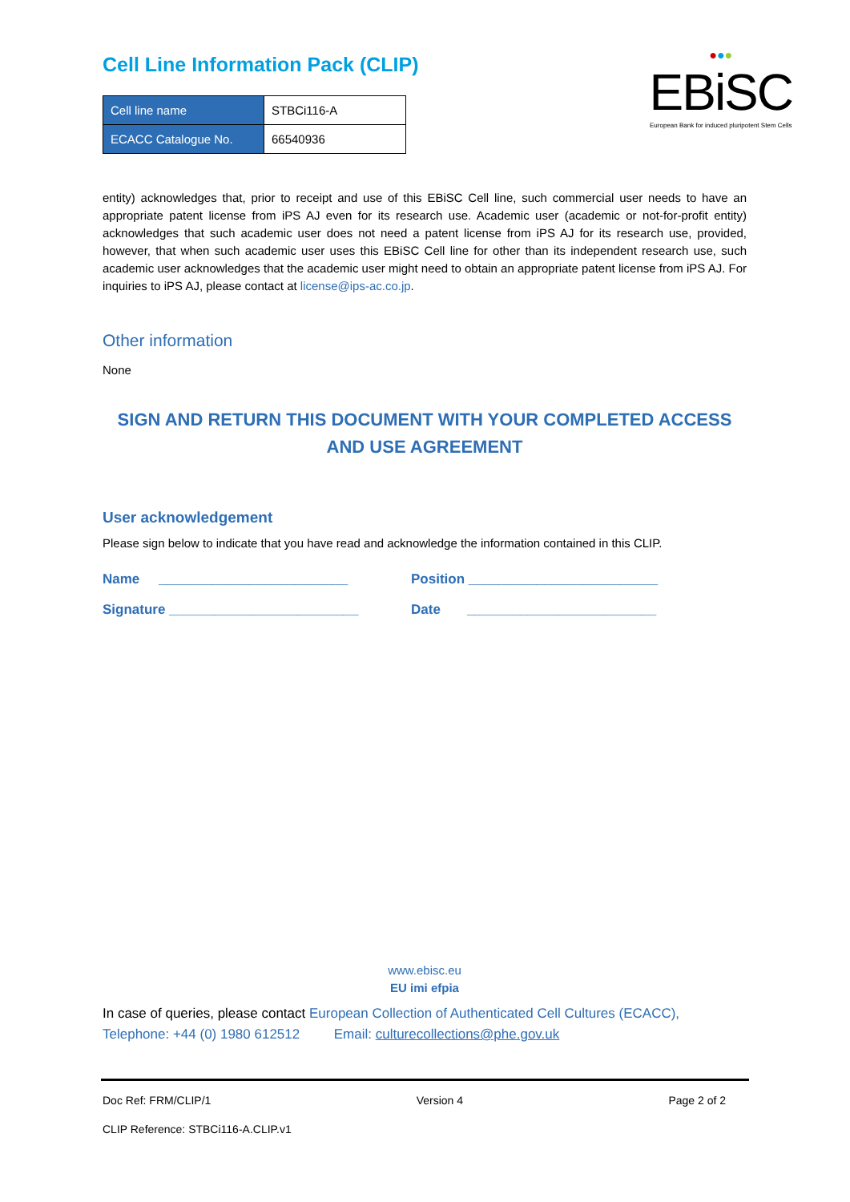Cell Line Information Pack (CLIP)
| Cell line name | STBCi116-A |
| ECACC Catalogue No. | 66540936 |
●●●
EBiSC
European Bank for induced pluripotent Stem Cells
entity) acknowledges that, prior to receipt and use of this EBiSC Cell line, such commercial user needs to have an appropriate patent license from iPS AJ even for its research use. Academic user (academic or not-for-profit entity) acknowledges that such academic user does not need a patent license from iPS AJ for its research use, provided, however, that when such academic user uses this EBiSC Cell line for other than its independent research use, such academic user acknowledges that the academic user might need to obtain an appropriate patent license from iPS AJ. For inquiries to iPS AJ, please contact at license@ips-ac.co.jp.
Other information
None
SIGN AND RETURN THIS DOCUMENT WITH YOUR COMPLETED ACCESS AND USE AGREEMENT
User acknowledgement
Please sign below to indicate that you have read and acknowledge the information contained in this CLIP.
Name _________________________ Position _________________________
Signature _________________________ Date _________________________
www.ebisc.eu
EU imi efpia
In case of queries, please contact European Collection of Authenticated Cell Cultures (ECACC), Telephone: +44 (0) 1980 612512 Email: culturecollections@phe.gov.uk
Doc Ref: FRM/CLIP/1 Version 4 Page 2 of 2
CLIP Reference: STBCi116-A.CLIP.v1